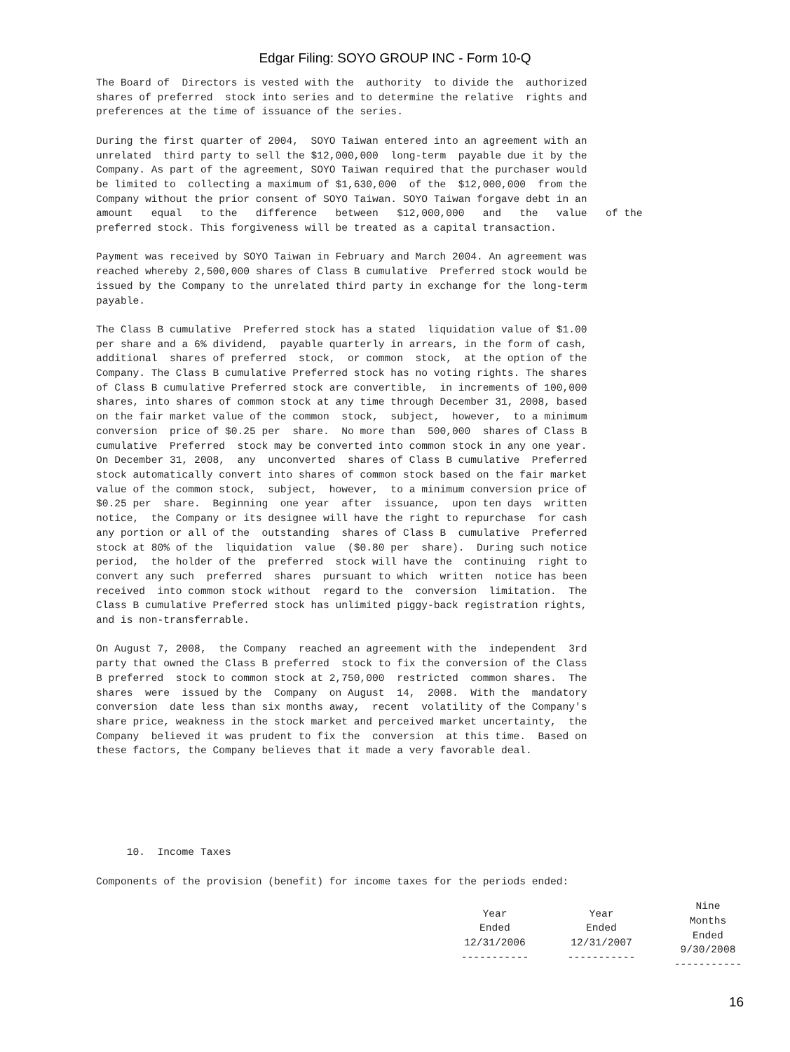Edgar Filing: SOYO GROUP INC - Form 10-Q
The Board of  Directors is vested with the  authority  to divide the  authorized
shares of preferred  stock into series and to determine the relative  rights and
preferences at the time of issuance of the series.

During the first quarter of 2004,  SOYO Taiwan entered into an agreement with an
unrelated  third party to sell the $12,000,000  long-term  payable due it by the
Company. As part of the agreement, SOYO Taiwan required that the purchaser would
be limited to  collecting a maximum of $1,630,000  of the  $12,000,000  from the
Company without the prior consent of SOYO Taiwan. SOYO Taiwan forgave debt in an
amount   equal   to the   difference   between   $12,000,000   and   the   value   of the
preferred stock. This forgiveness will be treated as a capital transaction.

Payment was received by SOYO Taiwan in February and March 2004. An agreement was
reached whereby 2,500,000 shares of Class B cumulative  Preferred stock would be
issued by the Company to the unrelated third party in exchange for the long-term
payable.

The Class B cumulative  Preferred stock has a stated  liquidation value of $1.00
per share and a 6% dividend,  payable quarterly in arrears, in the form of cash,
additional  shares of preferred  stock,  or common  stock,  at the option of the
Company. The Class B cumulative Preferred stock has no voting rights. The shares
of Class B cumulative Preferred stock are convertible,  in increments of 100,000
shares, into shares of common stock at any time through December 31, 2008, based
on the fair market value of the common  stock,  subject,  however,  to a minimum
conversion  price of $0.25 per  share.  No more than  500,000  shares of Class B
cumulative  Preferred  stock may be converted into common stock in any one year.
On December 31, 2008,  any  unconverted  shares of Class B cumulative  Preferred
stock automatically convert into shares of common stock based on the fair market
value of the common stock,  subject,  however,  to a minimum conversion price of
$0.25 per  share.  Beginning  one year  after  issuance,  upon ten days  written
notice,  the Company or its designee will have the right to repurchase  for cash
any portion or all of the  outstanding  shares of Class B  cumulative  Preferred
stock at 80% of the  liquidation  value  ($0.80 per  share).  During such notice
period,  the holder of the  preferred  stock will have the  continuing  right to
convert any such  preferred  shares  pursuant to which  written  notice has been
received  into common stock without  regard to the  conversion  limitation.  The
Class B cumulative Preferred stock has unlimited piggy-back registration rights,
and is non-transferrable.

On August 7, 2008,  the Company  reached an agreement with the  independent  3rd
party that owned the Class B preferred  stock to fix the conversion of the Class
B preferred  stock to common stock at 2,750,000  restricted  common shares.  The
shares  were  issued by the  Company  on August  14,  2008.  With the  mandatory
conversion  date less than six months away,  recent  volatility of the Company's
share price, weakness in the stock market and perceived market uncertainty,  the
Company  believed it was prudent to fix the  conversion  at this time.  Based on
these factors, the Company believes that it made a very favorable deal.






     10.  Income Taxes

Components of the provision (benefit) for income taxes for the periods ended:
| Year Ended 12/31/2006 ----------- | Year Ended 12/31/2007 ----------- | Nine Months Ended 9/30/2008 ----------- |
| --- | --- | --- |
16